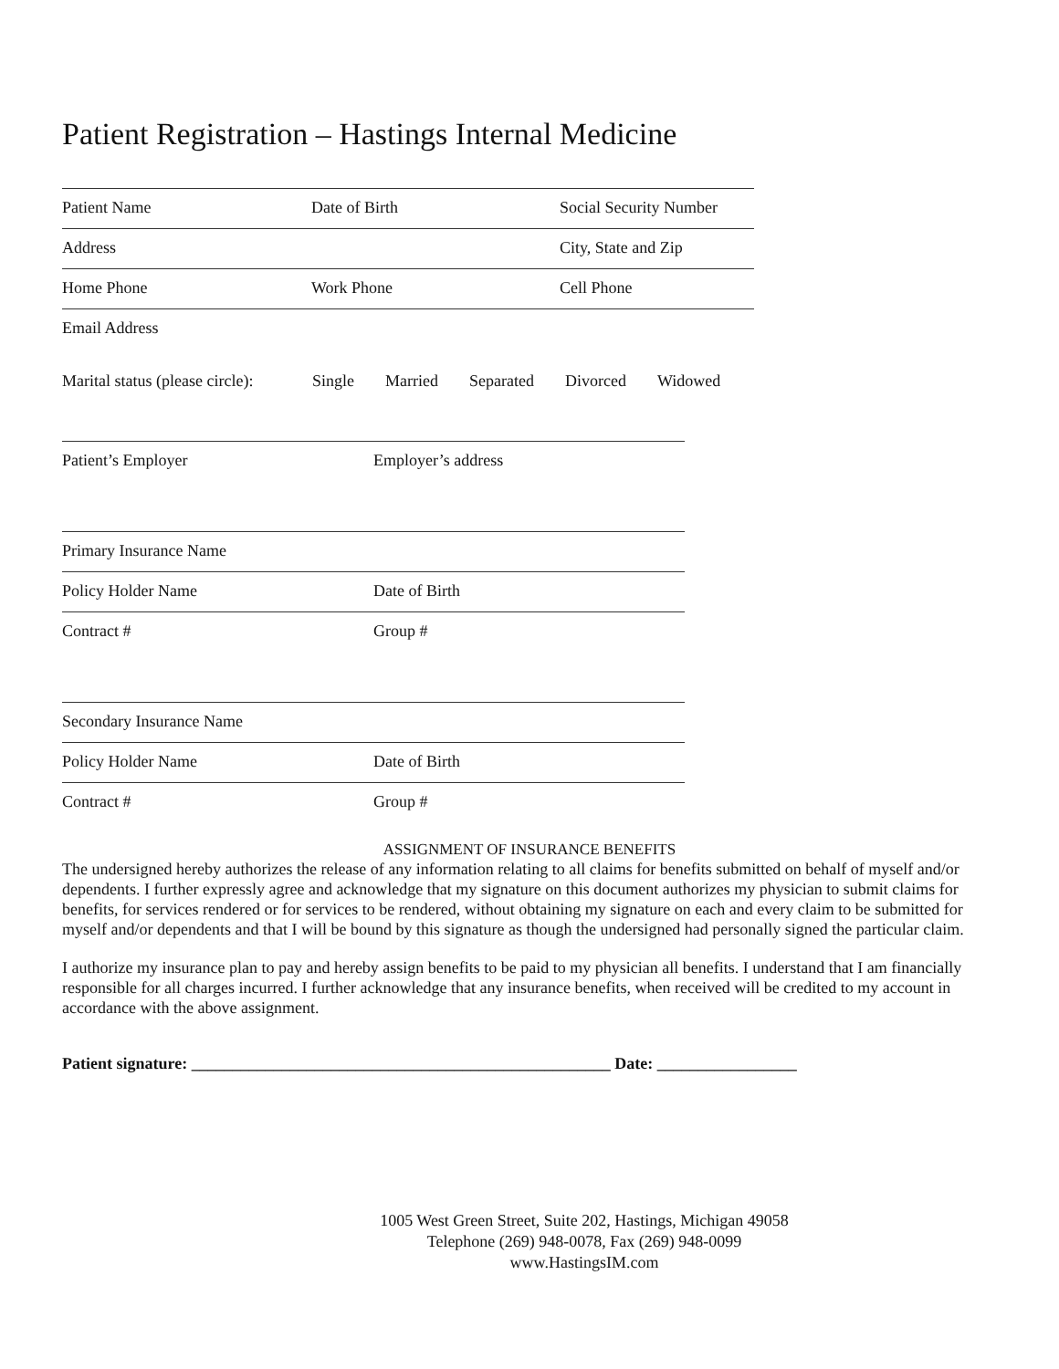Patient Registration – Hastings Internal Medicine
Patient Name Date of Birth Social Security Number
Address City, State and Zip
Home Phone Work Phone Cell Phone
Email Address
Marital status (please circle): Single Married Separated Divorced Widowed
Patient’s Employer Employer’s address
Primary Insurance Name
Policy Holder Name Date of Birth
Contract # Group #
Secondary Insurance Name
Policy Holder Name Date of Birth
Contract # Group #
ASSIGNMENT OF INSURANCE BENEFITS
The undersigned hereby authorizes the release of any information relating to all claims for benefits submitted on behalf of myself and/or dependents. I further expressly agree and acknowledge that my signature on this document authorizes my physician to submit claims for benefits, for services rendered or for services to be rendered, without obtaining my signature on each and every claim to be submitted for myself and/or dependents and that I will be bound by this signature as though the undersigned had personally signed the particular claim.
I authorize my insurance plan to pay and hereby assign benefits to be paid to my physician all benefits. I understand that I am financially responsible for all charges incurred. I further acknowledge that any insurance benefits, when received will be credited to my account in accordance with the above assignment.
Patient signature: ___________________________________________________ Date: _________________
1005 West Green Street, Suite 202, Hastings, Michigan 49058
Telephone (269) 948-0078, Fax (269) 948-0099
www.HastingsIM.com